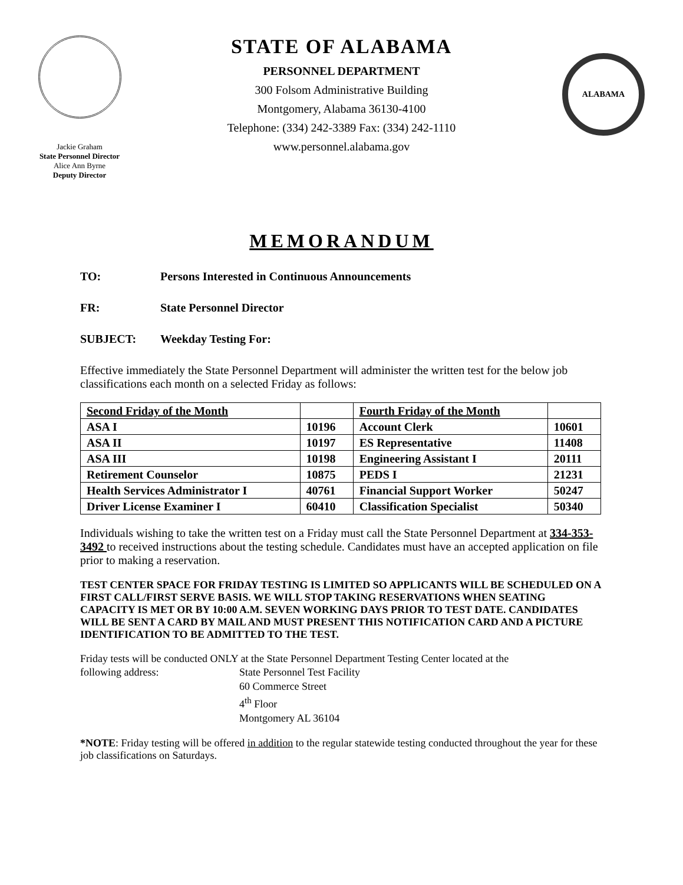Jackie Graham
State Personnel Director
Alice Ann Byrne
Deputy Director
STATE OF ALABAMA
PERSONNEL DEPARTMENT
300 Folsom Administrative Building
Montgomery, Alabama 36130-4100
Telephone: (334) 242-3389 Fax: (334) 242-1110
www.personnel.alabama.gov
ALABAMA
MEMORANDUM
TO: Persons Interested in Continuous Announcements
FR: State Personnel Director
SUBJECT: Weekday Testing For:
Effective immediately the State Personnel Department will administer the written test for the below job classifications each month on a selected Friday as follows:
| Second Friday of the Month | | Fourth Friday of the Month | |
| --- | --- | --- | --- |
| ASA I | 10196 | Account Clerk | 10601 |
| ASA II | 10197 | ES Representative | 11408 |
| ASA III | 10198 | Engineering Assistant I | 20111 |
| Retirement Counselor | 10875 | PEDS I | 21231 |
| Health Services Administrator I | 40761 | Financial Support Worker | 50247 |
| Driver License Examiner I | 60410 | Classification Specialist | 50340 |
Individuals wishing to take the written test on a Friday must call the State Personnel Department at 334-353-3492 to received instructions about the testing schedule. Candidates must have an accepted application on file prior to making a reservation.
TEST CENTER SPACE FOR FRIDAY TESTING IS LIMITED SO APPLICANTS WILL BE SCHEDULED ON A FIRST CALL/FIRST SERVE BASIS. WE WILL STOP TAKING RESERVATIONS WHEN SEATING CAPACITY IS MET OR BY 10:00 A.M. SEVEN WORKING DAYS PRIOR TO TEST DATE. CANDIDATES WILL BE SENT A CARD BY MAIL AND MUST PRESENT THIS NOTIFICATION CARD AND A PICTURE IDENTIFICATION TO BE ADMITTED TO THE TEST.
Friday tests will be conducted ONLY at the State Personnel Department Testing Center located at the
following address: State Personnel Test Facility
60 Commerce Street
4<sup>th</sup> Floor
Montgomery AL 36104
*NOTE: Friday testing will be offered in addition to the regular statewide testing conducted throughout the year for these job classifications on Saturdays.